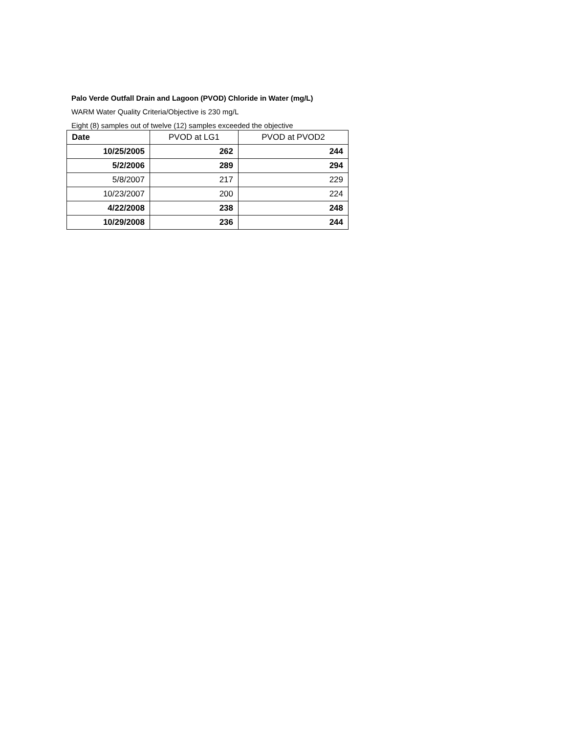Palo Verde Outfall Drain and Lagoon (PVOD) Chloride in Water (mg/L)
WARM Water Quality Criteria/Objective is 230 mg/L
Eight (8) samples out of twelve (12) samples exceeded the objective
| Date | PVOD at LG1 | PVOD at PVOD2 |
| --- | --- | --- |
| 10/25/2005 | 262 | 244 |
| 5/2/2006 | 289 | 294 |
| 5/8/2007 | 217 | 229 |
| 10/23/2007 | 200 | 224 |
| 4/22/2008 | 238 | 248 |
| 10/29/2008 | 236 | 244 |